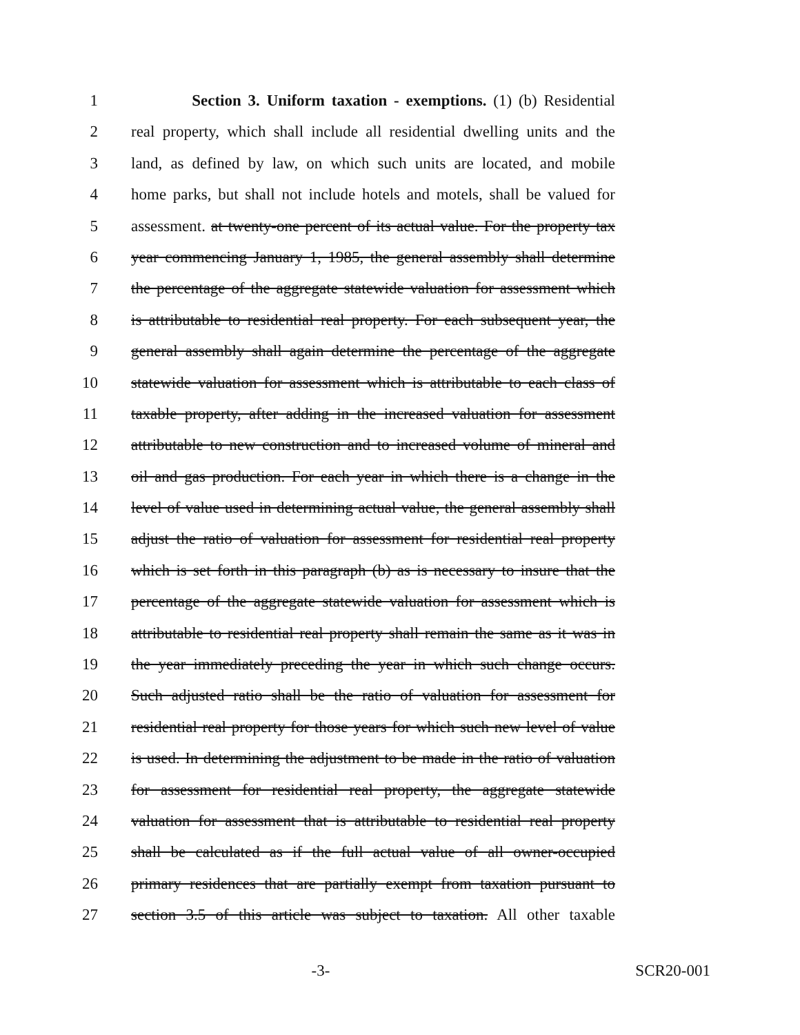1 Section 3. Uniform taxation - exemptions. (1) (b) Residential
2 real property, which shall include all residential dwelling units and the
3 land, as defined by law, on which such units are located, and mobile
4 home parks, but shall not include hotels and motels, shall be valued for
5 assessment. at twenty-one percent of its actual value. For the property tax
6 year commencing January 1, 1985, the general assembly shall determine
7 the percentage of the aggregate statewide valuation for assessment which
8 is attributable to residential real property. For each subsequent year, the
9 general assembly shall again determine the percentage of the aggregate
10 statewide valuation for assessment which is attributable to each class of
11 taxable property, after adding in the increased valuation for assessment
12 attributable to new construction and to increased volume of mineral and
13 oil and gas production. For each year in which there is a change in the
14 level of value used in determining actual value, the general assembly shall
15 adjust the ratio of valuation for assessment for residential real property
16 which is set forth in this paragraph (b) as is necessary to insure that the
17 percentage of the aggregate statewide valuation for assessment which is
18 attributable to residential real property shall remain the same as it was in
19 the year immediately preceding the year in which such change occurs.
20 Such adjusted ratio shall be the ratio of valuation for assessment for
21 residential real property for those years for which such new level of value
22 is used. In determining the adjustment to be made in the ratio of valuation
23 for assessment for residential real property, the aggregate statewide
24 valuation for assessment that is attributable to residential real property
25 shall be calculated as if the full actual value of all owner-occupied
26 primary residences that are partially exempt from taxation pursuant to
27 section 3.5 of this article was subject to taxation. All other taxable
-3- SCR20-001